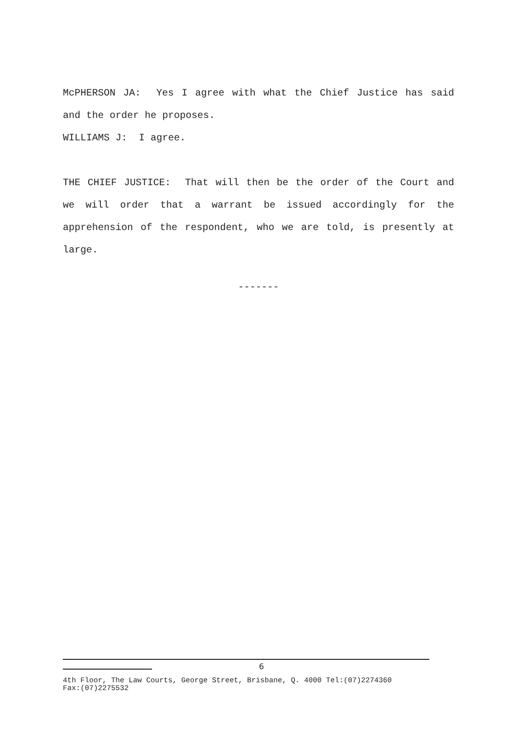McPHERSON JA: Yes I agree with what the Chief Justice has said and the order he proposes.
WILLIAMS J: I agree.
THE CHIEF JUSTICE: That will then be the order of the Court and we will order that a warrant be issued accordingly for the apprehension of the respondent, who we are told, is presently at large.
-------
6
4th Floor, The Law Courts, George Street, Brisbane, Q. 4000 Tel:(07)2274360
Fax:(07)2275532